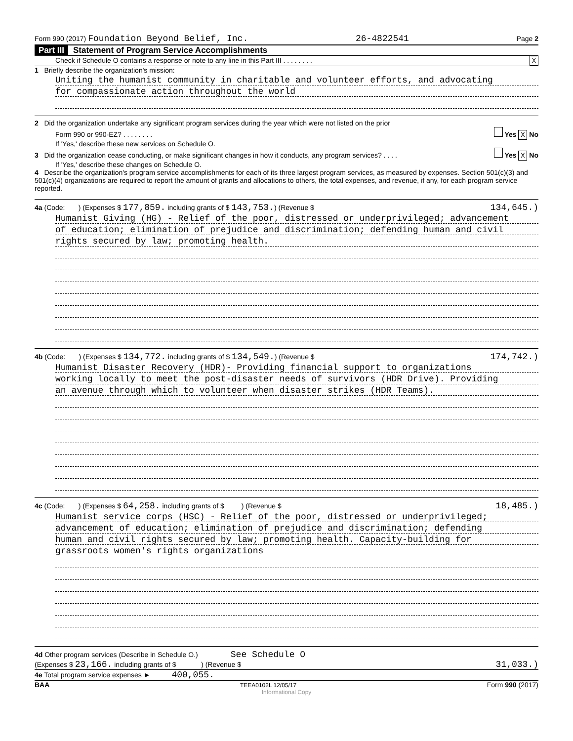Form 990 (2017) Foundation Beyond Belief, Inc. 26-4822541 Page 2
Part III Statement of Program Service Accomplishments
Check if Schedule O contains a response or note to any line in this Part III . . . . . . . . X
1 Briefly describe the organization's mission:
Uniting the humanist community in charitable and volunteer efforts, and advocating
for compassionate action throughout the world
2 Did the organization undertake any significant program services during the year which were not listed on the prior
Form 990 or 990-EZ? . . . . . . . . Yes X No
If 'Yes,' describe these new services on Schedule O.
3 Did the organization cease conducting, or make significant changes in how it conducts, any program services? . . . . Yes X No
If 'Yes,' describe these changes on Schedule O.
4 Describe the organization's program service accomplishments for each of its three largest program services, as measured by expenses. Section 501(c)(3) and 501(c)(4) organizations are required to report the amount of grants and allocations to others, the total expenses, and revenue, if any, for each program service reported.
4a (Code: ) (Expenses $ 177,859. including grants of $ 143,753.) (Revenue $ 134,645.)
Humanist Giving (HG) - Relief of the poor, distressed or underprivileged; advancement
of education; elimination of prejudice and discrimination; defending human and civil
rights secured by law; promoting health.
4b (Code: ) (Expenses $ 134,772. including grants of $ 134,549.) (Revenue $ 174,742.)
Humanist Disaster Recovery (HDR)- Providing financial support to organizations
working locally to meet the post-disaster needs of survivors (HDR Drive). Providing
an avenue through which to volunteer when disaster strikes (HDR Teams).
4c (Code: ) (Expenses $ 64,258. including grants of $ ) (Revenue $ 18,485.)
Humanist service corps (HSC) - Relief of the poor, distressed or underprivileged;
advancement of education; elimination of prejudice and discrimination; defending
human and civil rights secured by law; promoting health. Capacity-building for
grassroots women's rights organizations
4d Other program services (Describe in Schedule O.) See Schedule O
(Expenses $ 23,166. including grants of $ ) (Revenue $ 31,033.)
4e Total program service expenses ► 400,055.
BAA TEEA0102L 12/05/17 Form 990 (2017)
Informational Copy